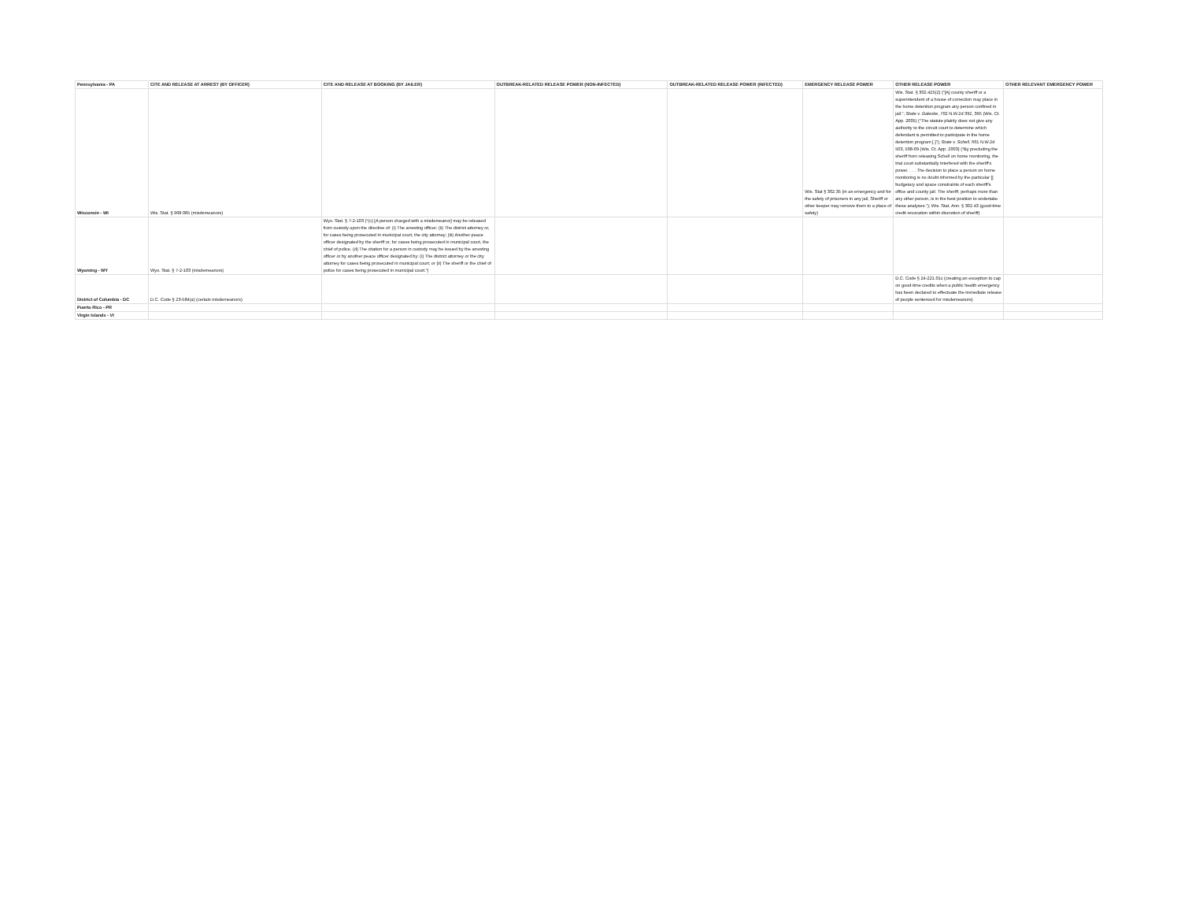| Pennsylvania - PA | CITE AND RELEASE AT ARREST (BY OFFICER) | CITE AND RELEASE AT BOOKING (BY JAILER) | OUTBREAK-RELATED RELEASE POWER (NON-INFECTED) | OUTBREAK-RELATED RELEASE POWER (INFECTED) | EMERGENCY RELEASE POWER | OTHER RELEASE POWER | OTHER RELEVANT EMERGENCY POWER |
| --- | --- | --- | --- | --- | --- | --- | --- |
| Wisconsin - WI | Wis. Stat. § 968.085 (misdemeanors) | | | | Wis. Stat § 302.35 (in an emergency and for the safety of prisoners in any jail, Sheriff or other keeper may remove them to a place of safety) | Wis. Stat. § 302.425(2) (“[A] county sheriff or a superintendent of a house of correction may place in the home detention program any person confined in jail.”; State v. Galecke , 702 N.W.2d 392, 395 (Wis. Ct. App. 2005) (“The statute plainly does not give any authority to the circuit court to determine which defendant is permitted to participate in the home detention program [.]”); State v. Schell , 661 N.W.2d 503, 508-09 (Wis. Ct. App. 2003) (“By precluding the sheriff from releasing Schell on home monitoring, the trial court substantially interfered with the sheriff’s power. . . . The decision to place a person on home monitoring is no doubt informed by the particular [] budgetary and space constraints of each sheriff’s office and county jail. The sheriff, perhaps more than any other person, is in the best position to undertake these analyses.”); Wis. Stat. Ann. § 302.43 (good-time credit revocation within discretion of sheriff) | |
| Wyoming - WY | Wyo. Stat. § 7-2-103 (misdemeanors) | Wyo. Stat. § 7-2-103 (“(c) [A person charged with a misdemeanor] may be released from custody upon the directive of: (i) The arresting officer; (ii) The district attorney or, for cases being prosecuted in municipal court, the city attorney; (iii) Another peace officer designated by the sheriff or, for cases being prosecuted in municipal court, the chief of police. (d) The citation for a person in custody may be issued by the arresting officer or by another peace officer designated by: (i) The district attorney or the city attorney for cases being prosecuted in municipal court; or (ii) The sheriff or the chief of police for cases being prosecuted in municipal court.”) | | | | | |
| District of Columbia - DC | D.C. Code § 23-584(a) (certain misdemeanors) | | | | | D.C. Code § 24-221.01c (creating an exception to cap on good-time credits when a public health emergency has been declared to effectuate the immediate release of people sentenced for misdemeanors) | |
| Puerto Rico - PR | | | | | | | |
| Virgin Islands - VI | | | | | | | |